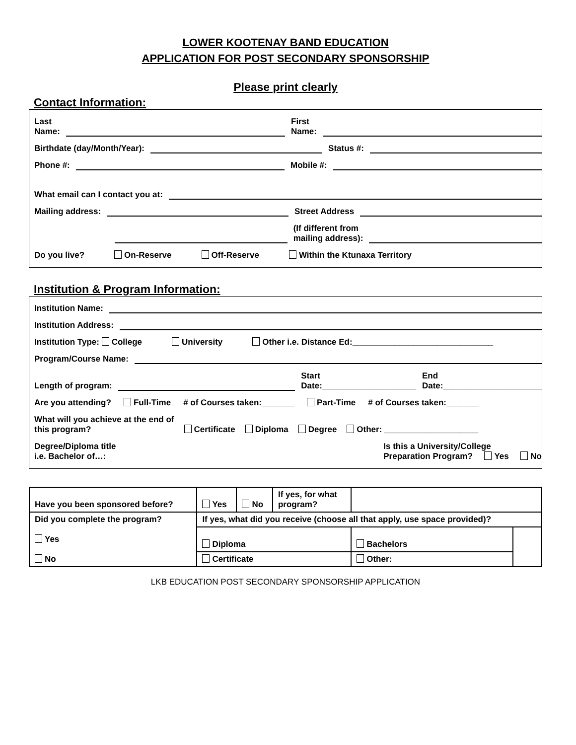LOWER KOOTENAY BAND EDUCATION
APPLICATION FOR POST SECONDARY SPONSORSHIP
Please print clearly
Contact Information:
Last
Name: First
Name:
Birthdate (day/Month/Year): Status #:
Phone #: Mobile #:
What email can I contact you at:
Mailing address: Street Address
(If different from
mailing address):
Do you live? On-Reserve Off-Reserve Within the Ktunaxa Territory
Institution & Program Information:
Institution Name:
Institution Address:
Institution Type: College University Other i.e. Distance Ed:______________________________
Program/Course Name:
Length of program: Start
Date:____________________ End
Date:_____________________
Are you attending? Full-Time # of Courses taken:_______ Part-Time # of Courses taken:_______
What will you achieve at the end of
this program? Certificate Diploma Degree Other: ____________________
Degree/Diploma title
i.e. Bachelor of…: Is this a University/College
Preparation Program? Yes No
| Have you been sponsored before? | Yes | No | If yes, for what program? | | |
| Did you complete the program? Yes No | If yes, what did you receive (choose all that apply, use space provided)? | | | | |
| | Diploma | | | Bachelors | |
| | Certificate | | | Other: | |
LKB EDUCATION POST SECONDARY SPONSORSHIP APPLICATION